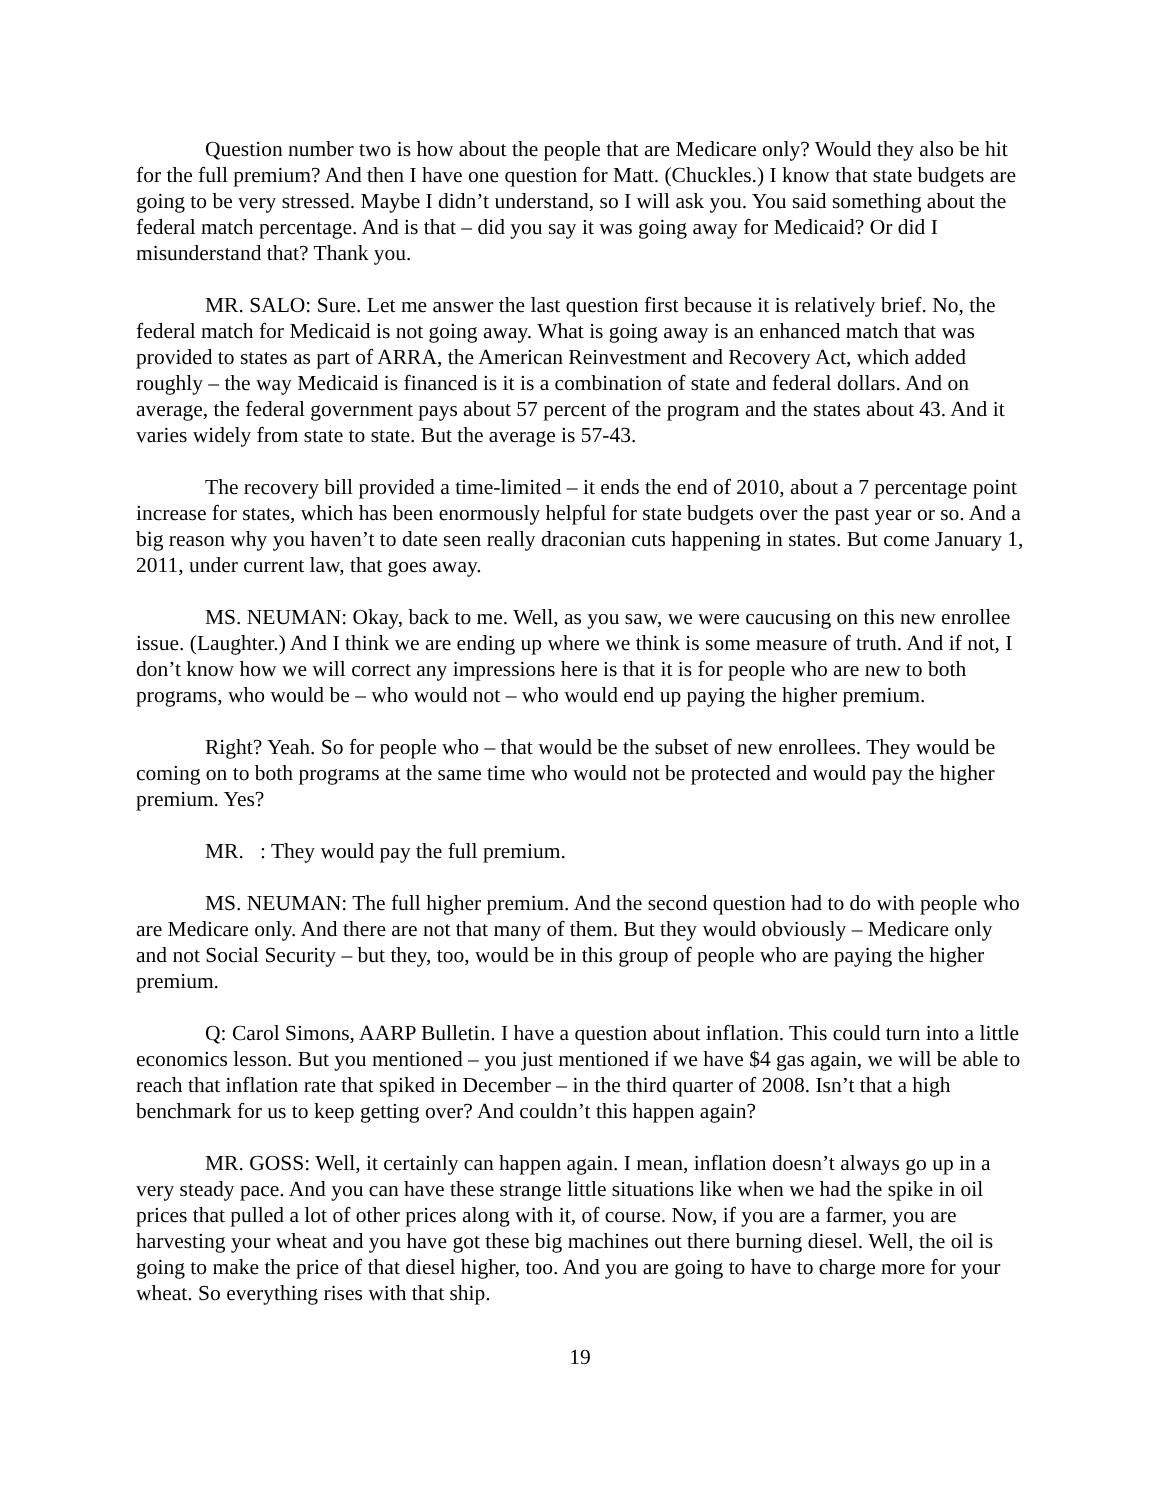Question number two is how about the people that are Medicare only? Would they also be hit for the full premium? And then I have one question for Matt. (Chuckles.) I know that state budgets are going to be very stressed. Maybe I didn’t understand, so I will ask you. You said something about the federal match percentage. And is that – did you say it was going away for Medicaid? Or did I misunderstand that? Thank you.
MR. SALO: Sure. Let me answer the last question first because it is relatively brief. No, the federal match for Medicaid is not going away. What is going away is an enhanced match that was provided to states as part of ARRA, the American Reinvestment and Recovery Act, which added roughly – the way Medicaid is financed is it is a combination of state and federal dollars. And on average, the federal government pays about 57 percent of the program and the states about 43. And it varies widely from state to state. But the average is 57-43.
The recovery bill provided a time-limited – it ends the end of 2010, about a 7 percentage point increase for states, which has been enormously helpful for state budgets over the past year or so. And a big reason why you haven’t to date seen really draconian cuts happening in states. But come January 1, 2011, under current law, that goes away.
MS. NEUMAN: Okay, back to me. Well, as you saw, we were caucusing on this new enrollee issue. (Laughter.) And I think we are ending up where we think is some measure of truth. And if not, I don’t know how we will correct any impressions here is that it is for people who are new to both programs, who would be – who would not – who would end up paying the higher premium.
Right? Yeah. So for people who – that would be the subset of new enrollees. They would be coming on to both programs at the same time who would not be protected and would pay the higher premium. Yes?
MR. : They would pay the full premium.
MS. NEUMAN: The full higher premium. And the second question had to do with people who are Medicare only. And there are not that many of them. But they would obviously – Medicare only and not Social Security – but they, too, would be in this group of people who are paying the higher premium.
Q: Carol Simons, AARP Bulletin. I have a question about inflation. This could turn into a little economics lesson. But you mentioned – you just mentioned if we have $4 gas again, we will be able to reach that inflation rate that spiked in December – in the third quarter of 2008. Isn’t that a high benchmark for us to keep getting over? And couldn’t this happen again?
MR. GOSS: Well, it certainly can happen again. I mean, inflation doesn’t always go up in a very steady pace. And you can have these strange little situations like when we had the spike in oil prices that pulled a lot of other prices along with it, of course. Now, if you are a farmer, you are harvesting your wheat and you have got these big machines out there burning diesel. Well, the oil is going to make the price of that diesel higher, too. And you are going to have to charge more for your wheat. So everything rises with that ship.
19